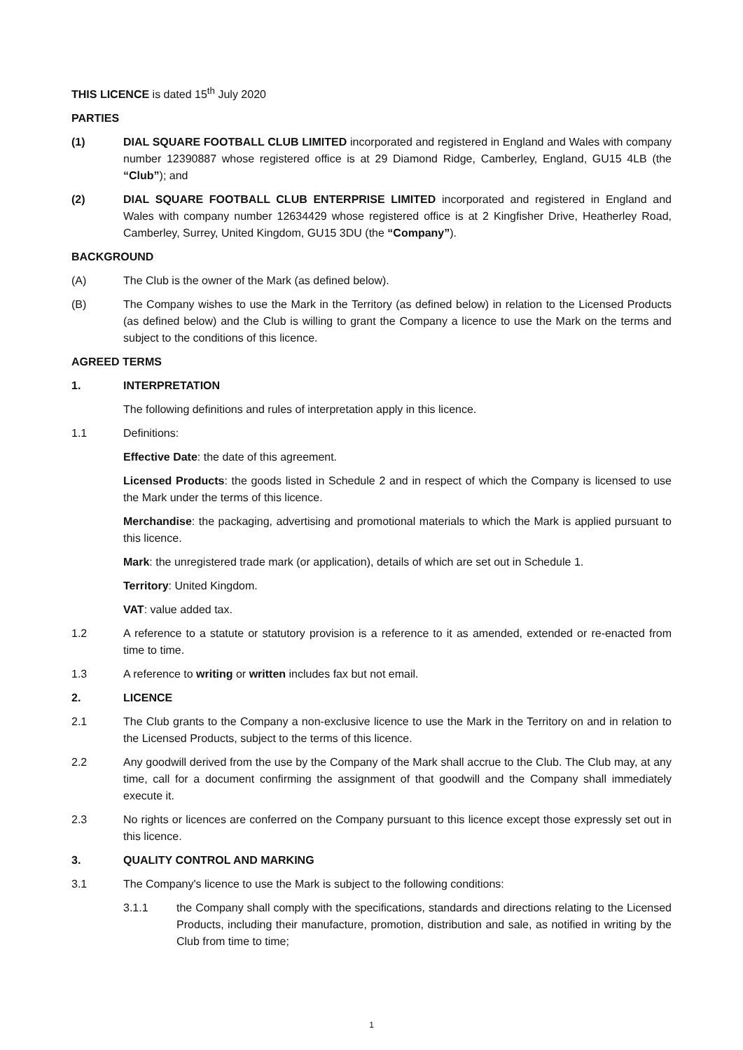THIS LICENCE is dated 15<sup>th</sup> July 2020
PARTIES
(1) DIAL SQUARE FOOTBALL CLUB LIMITED incorporated and registered in England and Wales with company number 12390887 whose registered office is at 29 Diamond Ridge, Camberley, England, GU15 4LB (the “Club”); and
(2) DIAL SQUARE FOOTBALL CLUB ENTERPRISE LIMITED incorporated and registered in England and Wales with company number 12634429 whose registered office is at 2 Kingfisher Drive, Heatherley Road, Camberley, Surrey, United Kingdom, GU15 3DU (the “Company”).
BACKGROUND
(A) The Club is the owner of the Mark (as defined below).
(B) The Company wishes to use the Mark in the Territory (as defined below) in relation to the Licensed Products (as defined below) and the Club is willing to grant the Company a licence to use the Mark on the terms and subject to the conditions of this licence.
AGREED TERMS
1. INTERPRETATION
The following definitions and rules of interpretation apply in this licence.
1.1 Definitions:
Effective Date: the date of this agreement.
Licensed Products: the goods listed in Schedule 2 and in respect of which the Company is licensed to use the Mark under the terms of this licence.
Merchandise: the packaging, advertising and promotional materials to which the Mark is applied pursuant to this licence.
Mark: the unregistered trade mark (or application), details of which are set out in Schedule 1.
Territory: United Kingdom.
VAT: value added tax.
1.2 A reference to a statute or statutory provision is a reference to it as amended, extended or re-enacted from time to time.
1.3 A reference to writing or written includes fax but not email.
2. LICENCE
2.1 The Club grants to the Company a non-exclusive licence to use the Mark in the Territory on and in relation to the Licensed Products, subject to the terms of this licence.
2.2 Any goodwill derived from the use by the Company of the Mark shall accrue to the Club. The Club may, at any time, call for a document confirming the assignment of that goodwill and the Company shall immediately execute it.
2.3 No rights or licences are conferred on the Company pursuant to this licence except those expressly set out in this licence.
3. QUALITY CONTROL AND MARKING
3.1 The Company's licence to use the Mark is subject to the following conditions:
3.1.1 the Company shall comply with the specifications, standards and directions relating to the Licensed Products, including their manufacture, promotion, distribution and sale, as notified in writing by the Club from time to time;
1